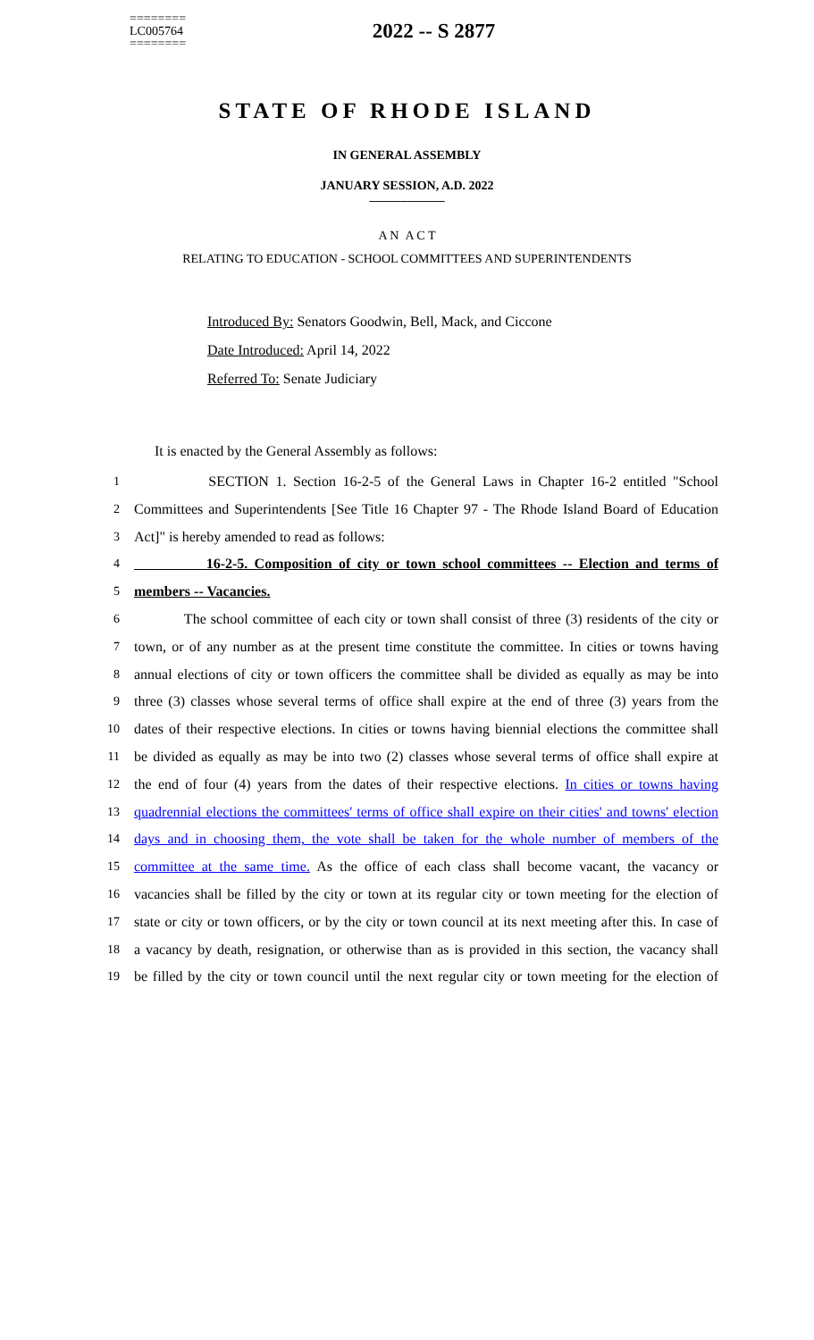========
LC005764
========
2022 -- S 2877
STATE OF RHODE ISLAND
IN GENERAL ASSEMBLY
JANUARY SESSION, A.D. 2022
____________
A N A C T
RELATING TO EDUCATION - SCHOOL COMMITTEES AND SUPERINTENDENTS
Introduced By: Senators Goodwin, Bell, Mack, and Ciccone
Date Introduced: April 14, 2022
Referred To: Senate Judiciary
It is enacted by the General Assembly as follows:
1 SECTION 1. Section 16-2-5 of the General Laws in Chapter 16-2 entitled "School
2 Committees and Superintendents [See Title 16 Chapter 97 - The Rhode Island Board of Education
3 Act]" is hereby amended to read as follows:
4 16-2-5. Composition of city or town school committees -- Election and terms of
5 members -- Vacancies.
6 The school committee of each city or town shall consist of three (3) residents of the city or
7 town, or of any number as at the present time constitute the committee. In cities or towns having
8 annual elections of city or town officers the committee shall be divided as equally as may be into
9 three (3) classes whose several terms of office shall expire at the end of three (3) years from the
10 dates of their respective elections. In cities or towns having biennial elections the committee shall
11 be divided as equally as may be into two (2) classes whose several terms of office shall expire at
12 the end of four (4) years from the dates of their respective elections. In cities or towns having
13 quadrennial elections the committees' terms of office shall expire on their cities' and towns' election
14 days and in choosing them, the vote shall be taken for the whole number of members of the
15 committee at the same time. As the office of each class shall become vacant, the vacancy or
16 vacancies shall be filled by the city or town at its regular city or town meeting for the election of
17 state or city or town officers, or by the city or town council at its next meeting after this. In case of
18 a vacancy by death, resignation, or otherwise than as is provided in this section, the vacancy shall
19 be filled by the city or town council until the next regular city or town meeting for the election of